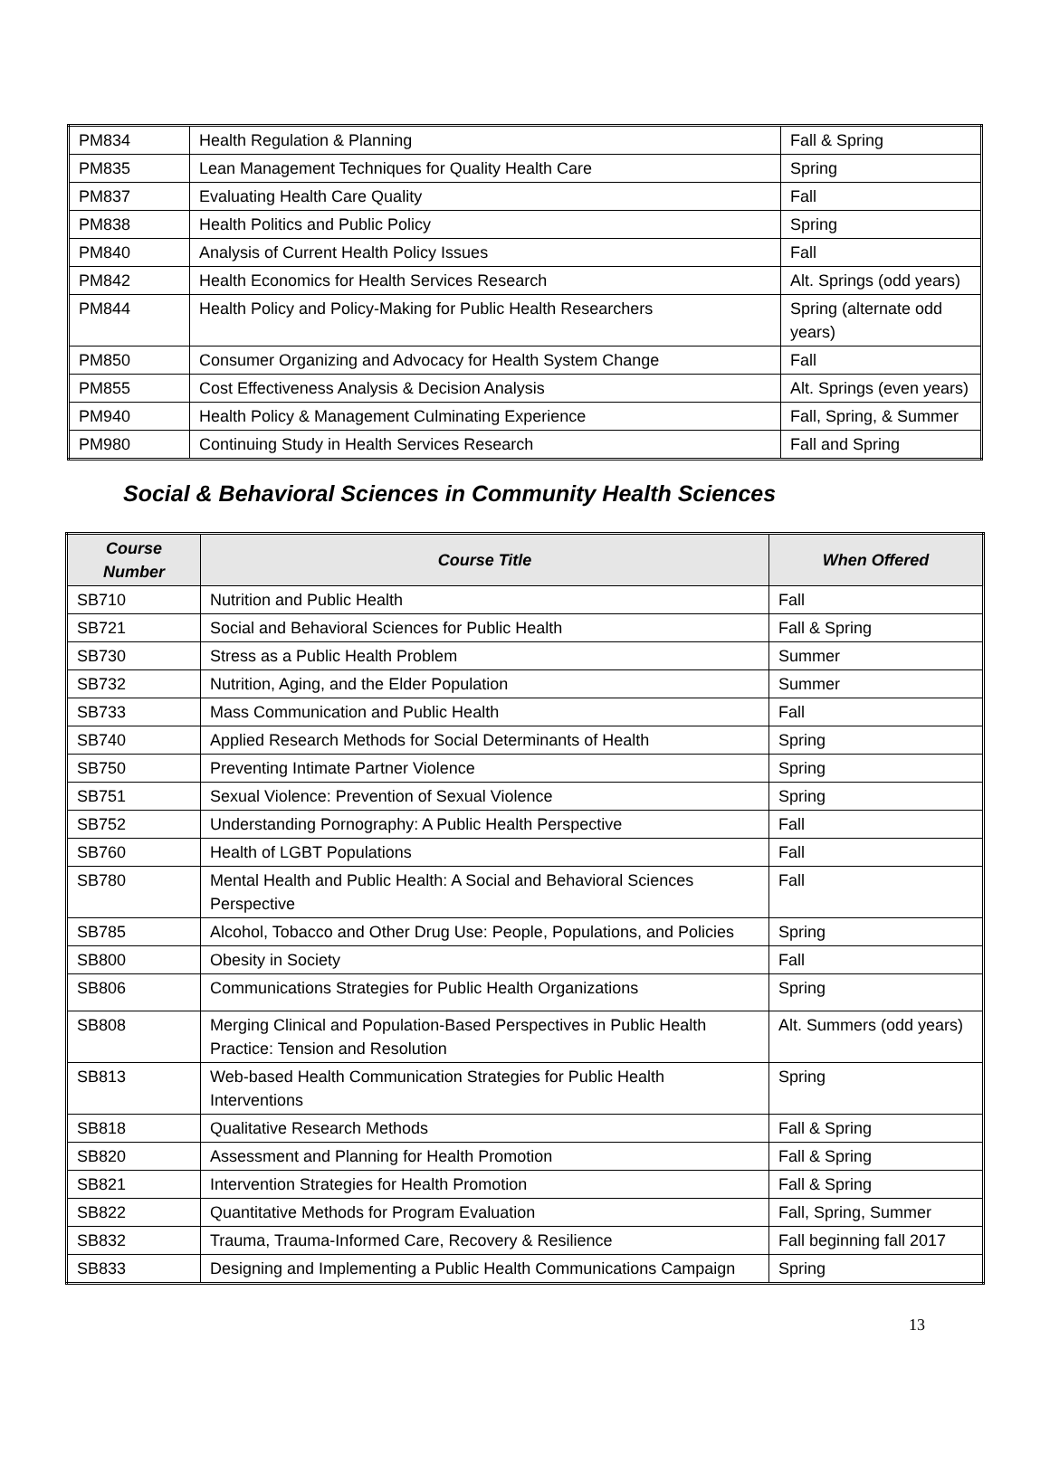| PM834 | Health Regulation & Planning | Fall & Spring |
| PM835 | Lean Management Techniques for Quality Health Care | Spring |
| PM837 | Evaluating Health Care Quality | Fall |
| PM838 | Health Politics and Public Policy | Spring |
| PM840 | Analysis of Current Health Policy Issues | Fall |
| PM842 | Health Economics for Health Services Research | Alt. Springs (odd years) |
| PM844 | Health Policy and Policy-Making for Public Health Researchers | Spring (alternate odd years) |
| PM850 | Consumer Organizing and Advocacy for Health System Change | Fall |
| PM855 | Cost Effectiveness Analysis & Decision Analysis | Alt. Springs (even years) |
| PM940 | Health Policy & Management Culminating Experience | Fall, Spring, & Summer |
| PM980 | Continuing Study in Health Services Research | Fall and Spring |
Social & Behavioral Sciences in Community Health Sciences
| Course Number | Course Title | When Offered |
| --- | --- | --- |
| SB710 | Nutrition and Public Health | Fall |
| SB721 | Social and Behavioral Sciences for Public Health | Fall & Spring |
| SB730 | Stress as a Public Health Problem | Summer |
| SB732 | Nutrition, Aging, and the Elder Population | Summer |
| SB733 | Mass Communication and Public Health | Fall |
| SB740 | Applied Research Methods for Social Determinants of Health | Spring |
| SB750 | Preventing Intimate Partner Violence | Spring |
| SB751 | Sexual Violence: Prevention of Sexual Violence | Spring |
| SB752 | Understanding Pornography: A Public Health Perspective | Fall |
| SB760 | Health of LGBT Populations | Fall |
| SB780 | Mental Health and Public Health: A Social and Behavioral Sciences Perspective | Fall |
| SB785 | Alcohol, Tobacco and Other Drug Use: People, Populations, and Policies | Spring |
| SB800 | Obesity in Society | Fall |
| SB806 | Communications Strategies for Public Health Organizations | Spring |
| SB808 | Merging Clinical and Population-Based Perspectives in Public Health Practice: Tension and Resolution | Alt. Summers (odd years) |
| SB813 | Web-based Health Communication Strategies for Public Health Interventions | Spring |
| SB818 | Qualitative Research Methods | Fall & Spring |
| SB820 | Assessment and Planning for Health Promotion | Fall & Spring |
| SB821 | Intervention Strategies for Health Promotion | Fall & Spring |
| SB822 | Quantitative Methods for Program Evaluation | Fall, Spring, Summer |
| SB832 | Trauma, Trauma-Informed Care, Recovery & Resilience | Fall beginning fall 2017 |
| SB833 | Designing and Implementing a Public Health Communications Campaign | Spring |
13